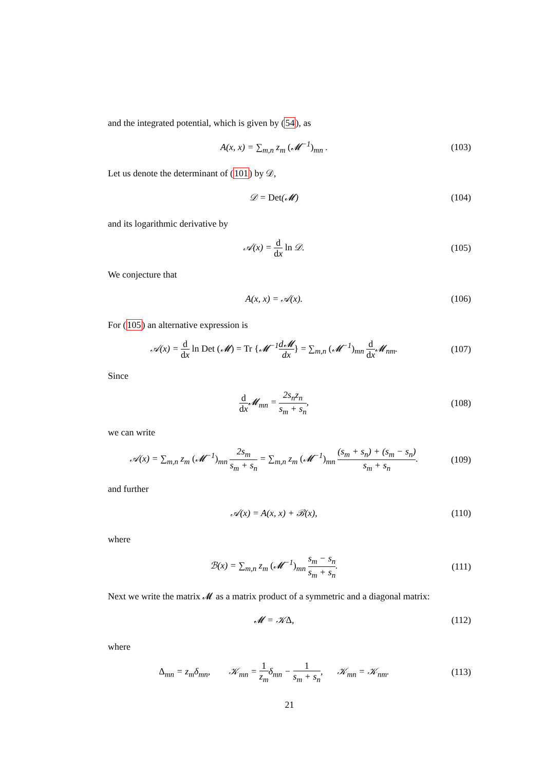and the integrated potential, which is given by (54), as
A(x, x) = ∑<sub>m,n</sub> z<sub>m</sub> (𝓜<sup>−1</sup>)<sub>mn</sub> . (103)
Let us denote the determinant of (101) by 𝒟,
𝒟 = Det(𝓜) (104)
and its logarithmic derivative by
𝒜(x) = d dx ln 𝒟. (105)
We conjecture that
A(x, x) = 𝒜(x). (106)
For (105) an alternative expression is
𝒜(x) = d dx ln Det (𝓜) = Tr {𝓜<sup>−1</sup>d𝓜 dx} = ∑<sub>m,n</sub> (𝓜<sup>−1</sup>)<sub>mn</sub> d dx 𝓜<sub>nm</sub>.
(107)
Since
d dx 𝓜<sub>mn</sub> = 2s<sub>n</sub>z<sub>n</sub> s<sub>m</sub> + s<sub>n</sub>, (108)
we can write
𝒜(x) = ∑<sub>m,n</sub> z<sub>m</sub> (𝓜<sup>−1</sup>)<sub>mn</sub> 2s<sub>m</sub> s<sub>m</sub> + s<sub>n</sub> = ∑<sub>m,n</sub> z<sub>m</sub> (𝓜<sup>−1</sup>)<sub>mn</sub> (s<sub>m</sub> + s<sub>n</sub>) + (s<sub>m</sub> − s<sub>n</sub>) s<sub>m</sub> + s<sub>n</sub>.
(109)
and further
𝒜(x) = A(x, x) + ℬ(x), (110)
where
ℬ(x) = ∑<sub>m,n</sub> z<sub>m</sub> (𝓜<sup>−1</sup>)<sub>mn</sub> s<sub>m</sub> − s<sub>n</sub> s<sub>m</sub> + s<sub>n</sub>.
(111)
Next we write the matrix 𝓜 as a matrix product of a symmetric and a diagonal matrix:
𝓜 = 𝒦Δ, (112)
where
Δ<sub>mn</sub> = z<sub>m</sub>δ<sub>mn</sub>, 𝒦<sub>mn</sub> = 1 z<sub>m</sub>δ<sub>mn</sub> − 1 s<sub>m</sub> + s<sub>n</sub>, 𝒦<sub>mn</sub> = 𝒦<sub>nm</sub>.
(113)
21